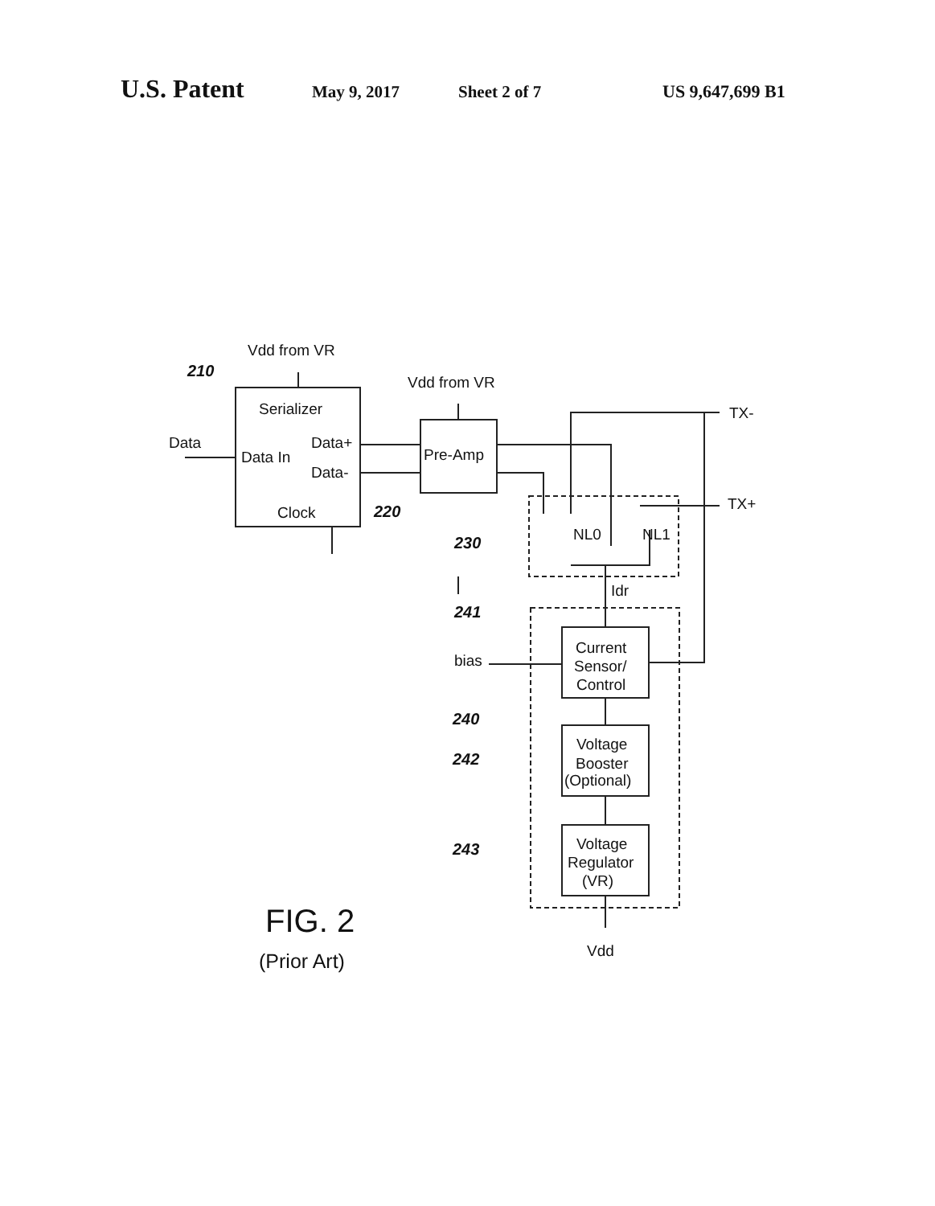U.S. Patent
May 9, 2017 Sheet 2 of 7 US 9,647,699 B1
Vdd from VR
210
Serializer
Data
Data In
Data+
Data-
Clock
Vdd from VR
Pre-Amp
220
TX-
TX+
NL0
NL1
230
Idr
241
bias
Current
Sensor/
Control
240
242
Voltage
Booster
(Optional)
243
Voltage
Regulator
(VR)
Vdd
FIG. 2
(Prior Art)